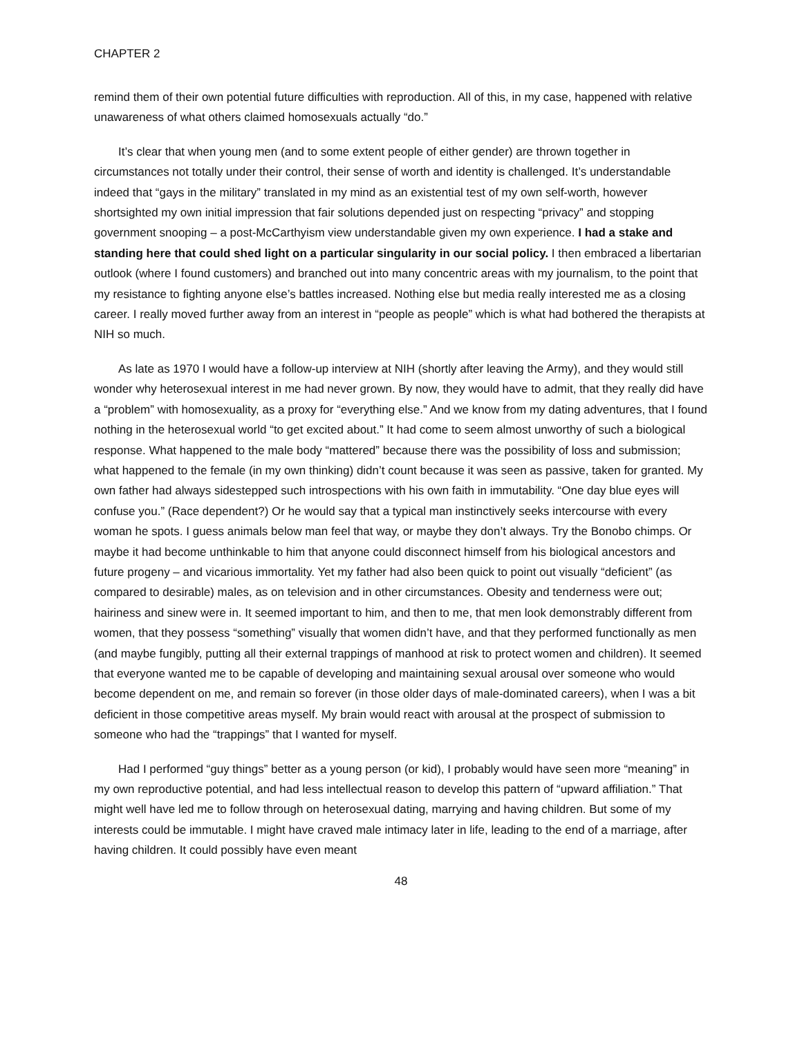CHAPTER 2
remind them of their own potential future difficulties with reproduction. All of this, in my case, happened with relative unawareness of what others claimed homosexuals actually “do.”
It’s clear that when young men (and to some extent people of either gender) are thrown together in circumstances not totally under their control, their sense of worth and identity is challenged. It’s understandable indeed that “gays in the military” translated in my mind as an existential test of my own self-worth, however shortsighted my own initial impression that fair solutions depended just on respecting “privacy” and stopping government snooping – a post-McCarthyism view understandable given my own experience. I had a stake and standing here that could shed light on a particular singularity in our social policy. I then embraced a libertarian outlook (where I found customers) and branched out into many concentric areas with my journalism, to the point that my resistance to fighting anyone else’s battles increased. Nothing else but media really interested me as a closing career. I really moved further away from an interest in “people as people” which is what had bothered the therapists at NIH so much.
As late as 1970 I would have a follow-up interview at NIH (shortly after leaving the Army), and they would still wonder why heterosexual interest in me had never grown. By now, they would have to admit, that they really did have a “problem” with homosexuality, as a proxy for “everything else.” And we know from my dating adventures, that I found nothing in the heterosexual world “to get excited about.” It had come to seem almost unworthy of such a biological response. What happened to the male body “mattered” because there was the possibility of loss and submission; what happened to the female (in my own thinking) didn’t count because it was seen as passive, taken for granted. My own father had always sidestepped such introspections with his own faith in immutability. “One day blue eyes will confuse you.” (Race dependent?) Or he would say that a typical man instinctively seeks intercourse with every woman he spots. I guess animals below man feel that way, or maybe they don’t always. Try the Bonobo chimps. Or maybe it had become unthinkable to him that anyone could disconnect himself from his biological ancestors and future progeny – and vicarious immortality. Yet my father had also been quick to point out visually “deficient” (as compared to desirable) males, as on television and in other circumstances. Obesity and tenderness were out; hairiness and sinew were in. It seemed important to him, and then to me, that men look demonstrably different from women, that they possess “something” visually that women didn’t have, and that they performed functionally as men (and maybe fungibly, putting all their external trappings of manhood at risk to protect women and children). It seemed that everyone wanted me to be capable of developing and maintaining sexual arousal over someone who would become dependent on me, and remain so forever (in those older days of male-dominated careers), when I was a bit deficient in those competitive areas myself. My brain would react with arousal at the prospect of submission to someone who had the “trappings” that I wanted for myself.
Had I performed “guy things” better as a young person (or kid), I probably would have seen more “meaning” in my own reproductive potential, and had less intellectual reason to develop this pattern of “upward affiliation.” That might well have led me to follow through on heterosexual dating, marrying and having children. But some of my interests could be immutable. I might have craved male intimacy later in life, leading to the end of a marriage, after having children. It could possibly have even meant
48